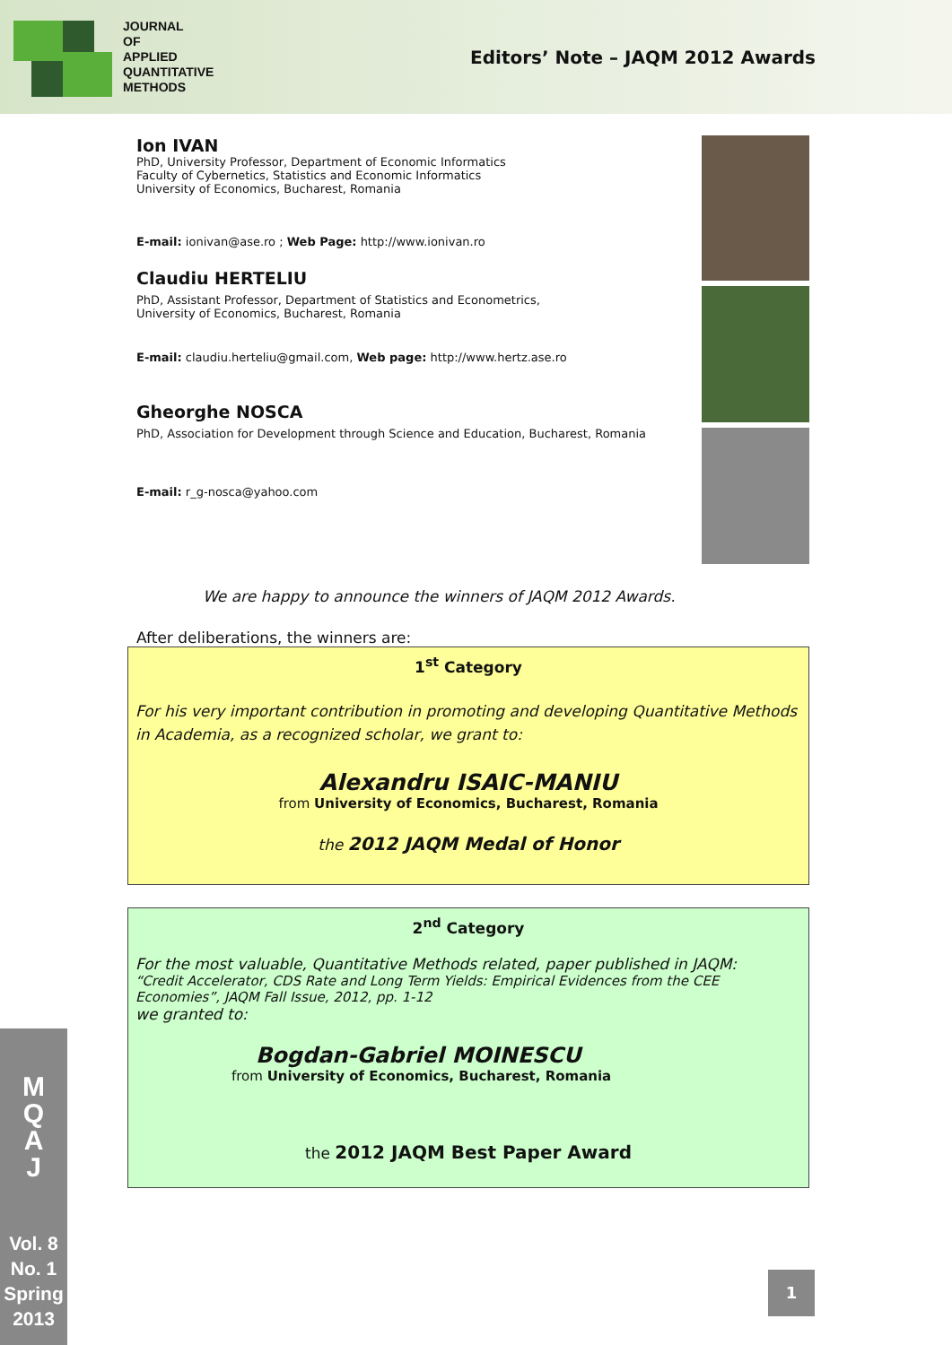JOURNAL
OF
APPLIED
QUANTITATIVE
METHODS
Editors’ Note – JAQM 2012 Awards
Ion IVAN
PhD, University Professor, Department of Economic Informatics
Faculty of Cybernetics, Statistics and Economic Informatics
University of Economics, Bucharest, Romania
E-mail: ionivan@ase.ro ; Web Page: http://www.ionivan.ro
Claudiu HERTELIU
PhD, Assistant Professor, Department of Statistics and Econometrics,
University of Economics, Bucharest, Romania
E-mail: claudiu.herteliu@gmail.com, Web page: http://www.hertz.ase.ro
Gheorghe NOSCA
PhD, Association for Development through Science and Education, Bucharest, Romania
E-mail: r_g-nosca@yahoo.com
We are happy to announce the winners of JAQM 2012 Awards.
After deliberations, the winners are:
1<sup>st</sup> Category
For his very important contribution in promoting and developing Quantitative Methods in Academia, as a recognized scholar, we grant to:
Alexandru ISAIC-MANIU
from University of Economics, Bucharest, Romania
the 2012 JAQM Medal of Honor
2<sup>nd</sup> Category
For the most valuable, Quantitative Methods related, paper published in JAQM:
“Credit Accelerator, CDS Rate and Long Term Yields: Empirical Evidences from the CEE Economies”, JAQM Fall Issue, 2012, pp. 1-12
we granted to:
Bogdan-Gabriel MOINESCU
from University of Economics, Bucharest, Romania
the 2012 JAQM Best Paper Award
M
Q
A
J
Vol. 8
No. 1
Spring
2013
1